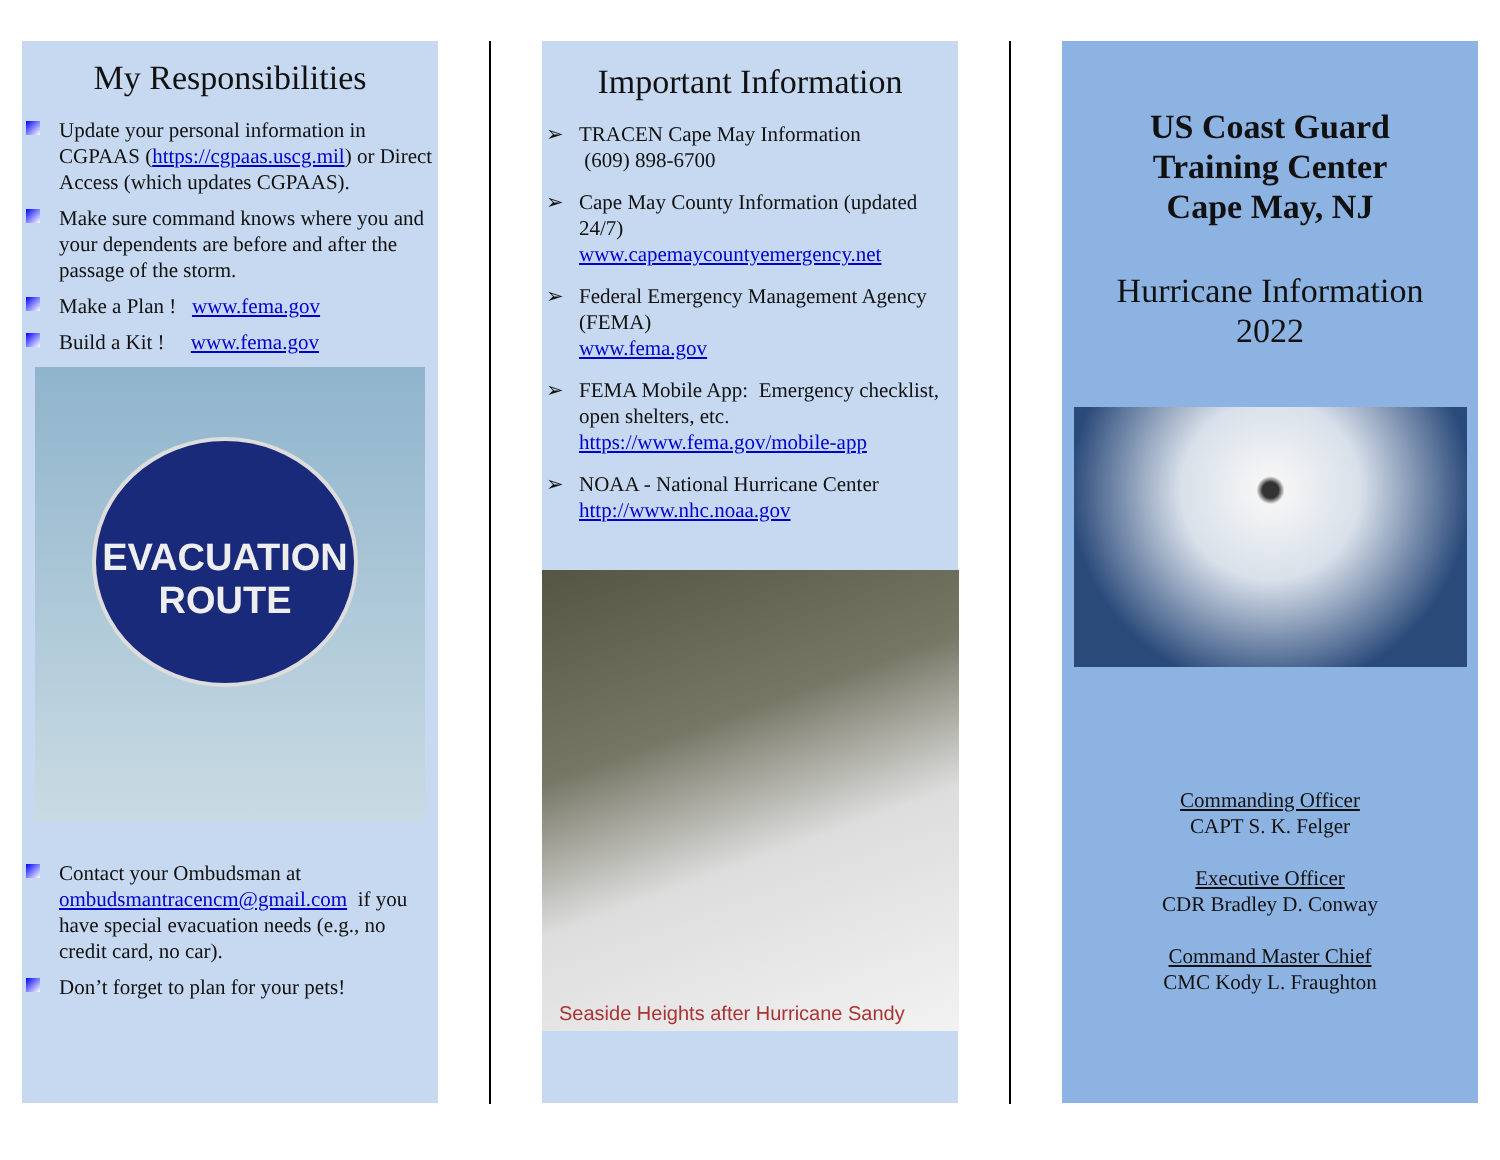My Responsibilities
Update your personal information in CGPAAS (https://cgpaas.uscg.mil) or Direct Access (which updates CGPAAS).
Make sure command knows where you and your dependents are before and after the passage of the storm.
Make a Plan ! www.fema.gov
Build a Kit ! www.fema.gov
EVACUATION
ROUTE
Contact your Ombudsman at ombudsmantracencm@gmail.com if you have special evacuation needs (e.g., no credit card, no car).
Don’t forget to plan for your pets!
Important Information
➢ TRACEN Cape May Information
(609) 898-6700
➢ Cape May County Information (updated 24/7)
www.capemaycountyemergency.net
➢ Federal Emergency Management Agency (FEMA)
www.fema.gov
➢ FEMA Mobile App: Emergency checklist, open shelters, etc.
https://www.fema.gov/mobile-app
➢ NOAA - National Hurricane Center
http://www.nhc.noaa.gov
Seaside Heights after Hurricane Sandy
US Coast Guard
Training Center
Cape May, NJ
Hurricane Information
2022
Commanding Officer
CAPT S. K. Felger
Executive Officer
CDR Bradley D. Conway
Command Master Chief
CMC Kody L. Fraughton